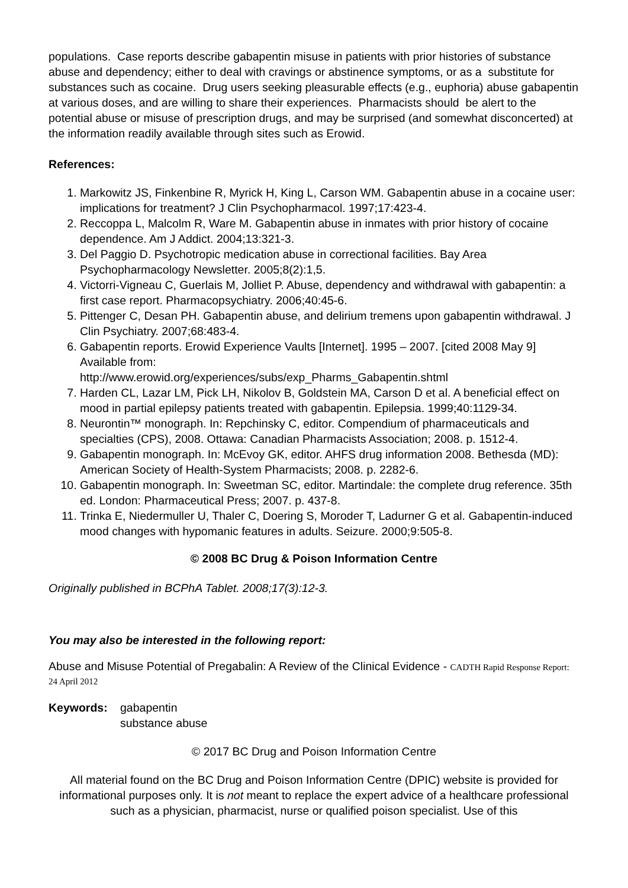populations. Case reports describe gabapentin misuse in patients with prior histories of substance abuse and dependency; either to deal with cravings or abstinence symptoms, or as a substitute for substances such as cocaine. Drug users seeking pleasurable effects (e.g., euphoria) abuse gabapentin at various doses, and are willing to share their experiences. Pharmacists should be alert to the potential abuse or misuse of prescription drugs, and may be surprised (and somewhat disconcerted) at the information readily available through sites such as Erowid.
References:
1. Markowitz JS, Finkenbine R, Myrick H, King L, Carson WM. Gabapentin abuse in a cocaine user: implications for treatment? J Clin Psychopharmacol. 1997;17:423-4.
2. Reccoppa L, Malcolm R, Ware M. Gabapentin abuse in inmates with prior history of cocaine dependence. Am J Addict. 2004;13:321-3.
3. Del Paggio D. Psychotropic medication abuse in correctional facilities. Bay Area Psychopharmacology Newsletter. 2005;8(2):1,5.
4. Victorri-Vigneau C, Guerlais M, Jolliet P. Abuse, dependency and withdrawal with gabapentin: a first case report. Pharmacopsychiatry. 2006;40:45-6.
5. Pittenger C, Desan PH. Gabapentin abuse, and delirium tremens upon gabapentin withdrawal. J Clin Psychiatry. 2007;68:483-4.
6. Gabapentin reports. Erowid Experience Vaults [Internet]. 1995 – 2007. [cited 2008 May 9] Available from:
http://www.erowid.org/experiences/subs/exp_Pharms_Gabapentin.shtml
7. Harden CL, Lazar LM, Pick LH, Nikolov B, Goldstein MA, Carson D et al. A beneficial effect on mood in partial epilepsy patients treated with gabapentin. Epilepsia. 1999;40:1129-34.
8. Neurontin™ monograph. In: Repchinsky C, editor. Compendium of pharmaceuticals and specialties (CPS), 2008. Ottawa: Canadian Pharmacists Association; 2008. p. 1512-4.
9. Gabapentin monograph. In: McEvoy GK, editor. AHFS drug information 2008. Bethesda (MD): American Society of Health-System Pharmacists; 2008. p. 2282-6.
10. Gabapentin monograph. In: Sweetman SC, editor. Martindale: the complete drug reference. 35th ed. London: Pharmaceutical Press; 2007. p. 437-8.
11. Trinka E, Niedermuller U, Thaler C, Doering S, Moroder T, Ladurner G et al. Gabapentin-induced mood changes with hypomanic features in adults. Seizure. 2000;9:505-8.
© 2008 BC Drug & Poison Information Centre
Originally published in BCPhA Tablet. 2008;17(3):12-3.
You may also be interested in the following report:
Abuse and Misuse Potential of Pregabalin: A Review of the Clinical Evidence - CADTH Rapid Response Report: 24 April 2012
Keywords: gabapentin
substance abuse
© 2017 BC Drug and Poison Information Centre
All material found on the BC Drug and Poison Information Centre (DPIC) website is provided for informational purposes only. It is not meant to replace the expert advice of a healthcare professional such as a physician, pharmacist, nurse or qualified poison specialist. Use of this